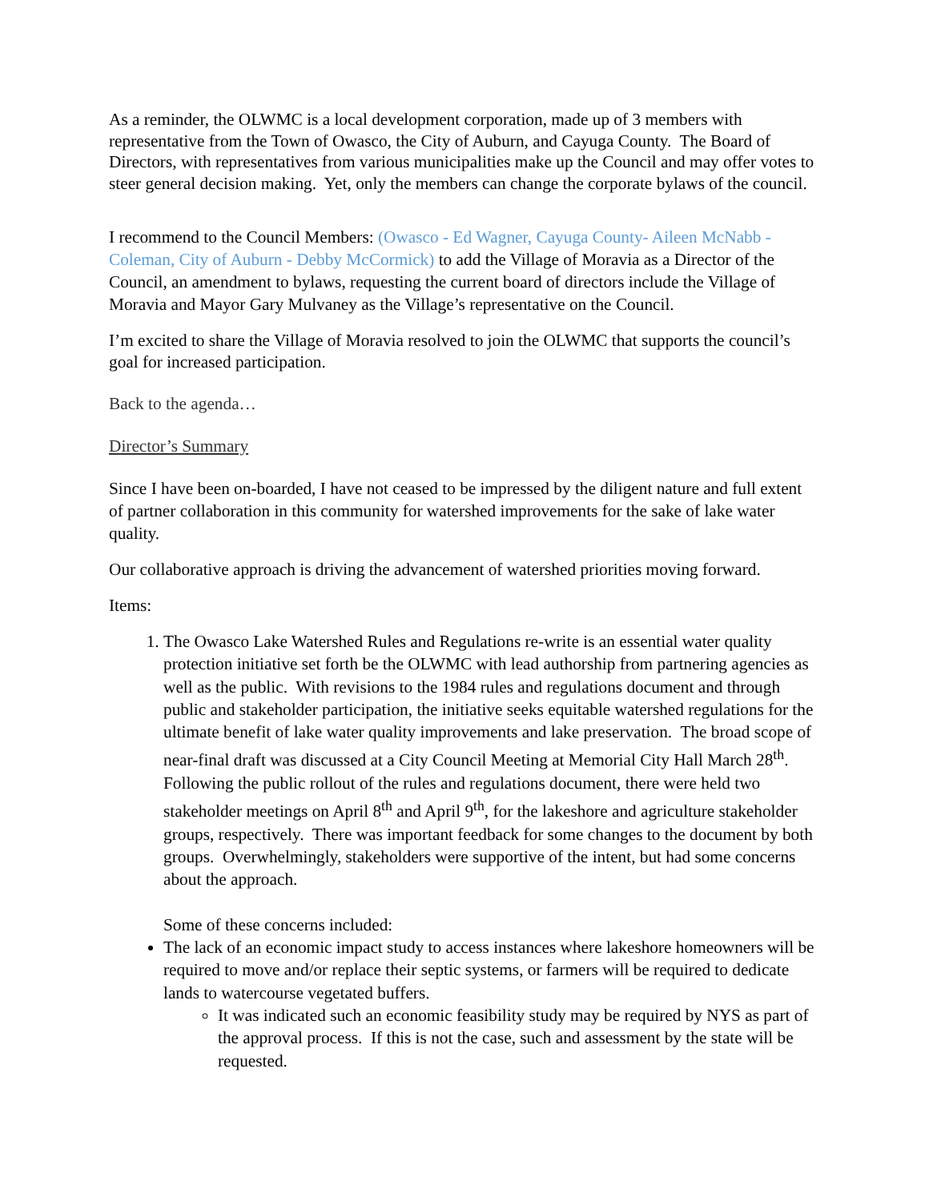As a reminder, the OLWMC is a local development corporation, made up of 3 members with representative from the Town of Owasco, the City of Auburn, and Cayuga County. The Board of Directors, with representatives from various municipalities make up the Council and may offer votes to steer general decision making. Yet, only the members can change the corporate bylaws of the council.
I recommend to the Council Members: (Owasco - Ed Wagner, Cayuga County- Aileen McNabb -Coleman, City of Auburn - Debby McCormick) to add the Village of Moravia as a Director of the Council, an amendment to bylaws, requesting the current board of directors include the Village of Moravia and Mayor Gary Mulvaney as the Village’s representative on the Council.
I’m excited to share the Village of Moravia resolved to join the OLWMC that supports the council’s goal for increased participation.
Back to the agenda…
Director’s Summary
Since I have been on-boarded, I have not ceased to be impressed by the diligent nature and full extent of partner collaboration in this community for watershed improvements for the sake of lake water quality.
Our collaborative approach is driving the advancement of watershed priorities moving forward.
Items:
1. The Owasco Lake Watershed Rules and Regulations re-write is an essential water quality protection initiative set forth be the OLWMC with lead authorship from partnering agencies as well as the public. With revisions to the 1984 rules and regulations document and through public and stakeholder participation, the initiative seeks equitable watershed regulations for the ultimate benefit of lake water quality improvements and lake preservation. The broad scope of near-final draft was discussed at a City Council Meeting at Memorial City Hall March 28<sup>th</sup>. Following the public rollout of the rules and regulations document, there were held two stakeholder meetings on April 8<sup>th</sup> and April 9<sup>th</sup>, for the lakeshore and agriculture stakeholder groups, respectively. There was important feedback for some changes to the document by both groups. Overwhelmingly, stakeholders were supportive of the intent, but had some concerns about the approach.
Some of these concerns included:
The lack of an economic impact study to access instances where lakeshore homeowners will be required to move and/or replace their septic systems, or farmers will be required to dedicate lands to watercourse vegetated buffers.
It was indicated such an economic feasibility study may be required by NYS as part of the approval process. If this is not the case, such and assessment by the state will be requested.